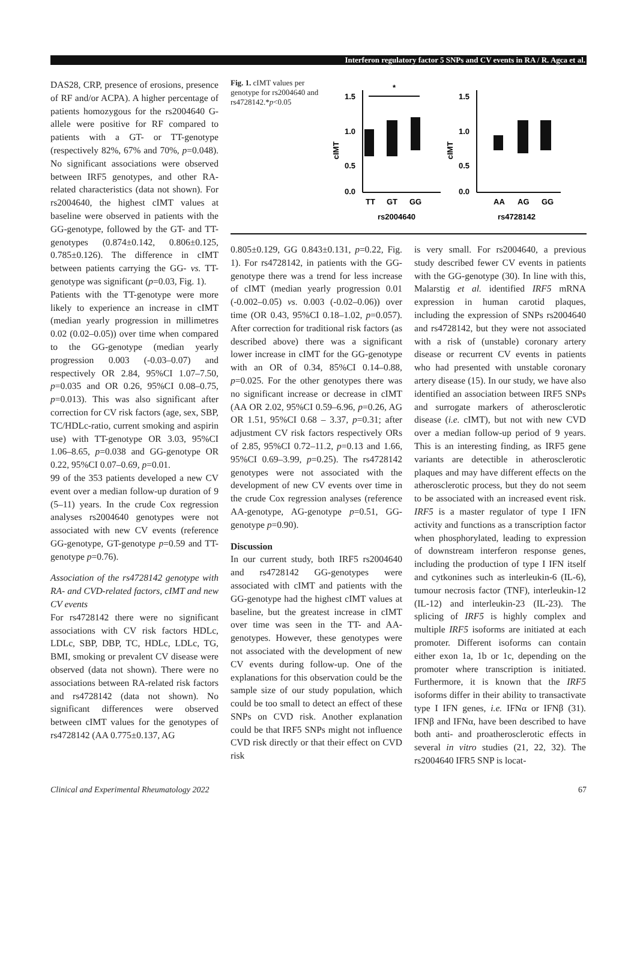Interferon regulatory factor 5 SNPs and CV events in RA / R. Agca et al.
DAS28, CRP, presence of erosions, presence of RF and/or ACPA). A higher percentage of patients homozygous for the rs2004640 G-allele were positive for RF compared to patients with a GT- or TT-genotype (respectively 82%, 67% and 70%, p=0.048). No significant associations were observed between IRF5 genotypes, and other RA-related characteristics (data not shown). For rs2004640, the highest cIMT values at baseline were observed in patients with the GG-genotype, followed by the GT- and TT- genotypes (0.874±0.142, 0.806±0.125, 0.785±0.126). The difference in cIMT between patients carrying the GG- vs. TT-genotype was significant (p=0.03, Fig. 1).
Patients with the TT-genotype were more likely to experience an increase in cIMT (median yearly progression in millimetres 0.02 (0.02–0.05)) over time when compared to the GG-genotype (median yearly progression 0.003 (-0.03–0.07) and respectively OR 2.84, 95%CI 1.07–7.50, p=0.035 and OR 0.26, 95%CI 0.08–0.75, p=0.013). This was also significant after correction for CV risk factors (age, sex, SBP, TC/HDLc-ratio, current smoking and aspirin use) with TT-genotype OR 3.03, 95%CI 1.06–8.65, p=0.038 and GG-genotype OR 0.22, 95%CI 0.07–0.69, p=0.01.
99 of the 353 patients developed a new CV event over a median follow-up duration of 9 (5–11) years. In the crude Cox regression analyses rs2004640 genotypes were not associated with new CV events (reference GG-genotype, GT-genotype p=0.59 and TT-genotype p=0.76).
Association of the rs4728142 genotype with RA- and CVD-related factors, cIMT and new CV events
For rs4728142 there were no significant associations with CV risk factors HDLc, LDLc, SBP, DBP, TC, HDLc, LDLc, TG, BMI, smoking or prevalent CV disease were observed (data not shown). There were no associations between RA-related risk factors and rs4728142 (data not shown). No significant differences were observed between cIMT values for the genotypes of rs4728142 (AA 0.775±0.137, AG
Fig. 1. cIMT values per genotype for rs2004640 and rs4728142.*p<0.05
cIMT
cIMT
1.5
1.0
0.5
0.0
1.5
1.0
0.5
0.0
*
TT
GT
GG
AA
AG
GG
rs2004640
rs4728142
0.805±0.129, GG 0.843±0.131, p=0.22, Fig. 1). For rs4728142, in patients with the GG-genotype there was a trend for less increase of cIMT (median yearly progression 0.01 (-0.002–0.05) vs. 0.003 (-0.02–0.06)) over time (OR 0.43, 95%CI 0.18–1.02, p=0.057). After correction for traditional risk factors (as described above) there was a significant lower increase in cIMT for the GG-genotype with an OR of 0.34, 85%CI 0.14–0.88, p=0.025. For the other genotypes there was no significant increase or decrease in cIMT (AA OR 2.02, 95%CI 0.59–6.96, p=0.26, AG OR 1.51, 95%CI 0.68 – 3.37, p=0.31; after adjustment CV risk factors respectively ORs of 2.85, 95%CI 0.72–11.2, p=0.13 and 1.66, 95%CI 0.69–3.99, p=0.25). The rs4728142 genotypes were not associated with the development of new CV events over time in the crude Cox regression analyses (reference AA-genotype, AG-genotype p=0.51, GG-genotype p=0.90).
Discussion
In our current study, both IRF5 rs2004640 and rs4728142 GG-genotypes were associated with cIMT and patients with the GG-genotype had the highest cIMT values at baseline, but the greatest increase in cIMT over time was seen in the TT- and AA-genotypes. However, these genotypes were not associated with the development of new CV events during follow-up. One of the explanations for this observation could be the sample size of our study population, which could be too small to detect an effect of these SNPs on CVD risk. Another explanation could be that IRF5 SNPs might not influence CVD risk directly or that their effect on CVD risk
is very small. For rs2004640, a previous study described fewer CV events in patients with the GG-genotype (30). In line with this, Malarstig et al. identified IRF5 mRNA expression in human carotid plaques, including the expression of SNPs rs2004640 and rs4728142, but they were not associated with a risk of (unstable) coronary artery disease or recurrent CV events in patients who had presented with unstable coronary artery disease (15). In our study, we have also identified an association between IRF5 SNPs and surrogate markers of atherosclerotic disease (i.e. cIMT), but not with new CVD over a median follow-up period of 9 years. This is an interesting finding, as IRF5 gene variants are detectible in atherosclerotic plaques and may have different effects on the atherosclerotic process, but they do not seem to be associated with an increased event risk. IRF5 is a master regulator of type I IFN activity and functions as a transcription factor when phosphorylated, leading to expression of downstream interferon response genes, including the production of type I IFN itself and cytkonines such as interleukin-6 (IL-6), tumour necrosis factor (TNF), interleukin-12 (IL-12) and interleukin-23 (IL-23). The splicing of IRF5 is highly complex and multiple IRF5 isoforms are initiated at each promoter. Different isoforms can contain either exon 1a, 1b or 1c, depending on the promoter where transcription is initiated. Furthermore, it is known that the IRF5 isoforms differ in their ability to transactivate type I IFN genes, i.e. IFNα or IFNβ (31). IFNβ and IFNα, have been described to have both anti- and proatherosclerotic effects in several in vitro studies (21, 22, 32). The rs2004640 IFR5 SNP is locat-
Clinical and Experimental Rheumatology 2022 67